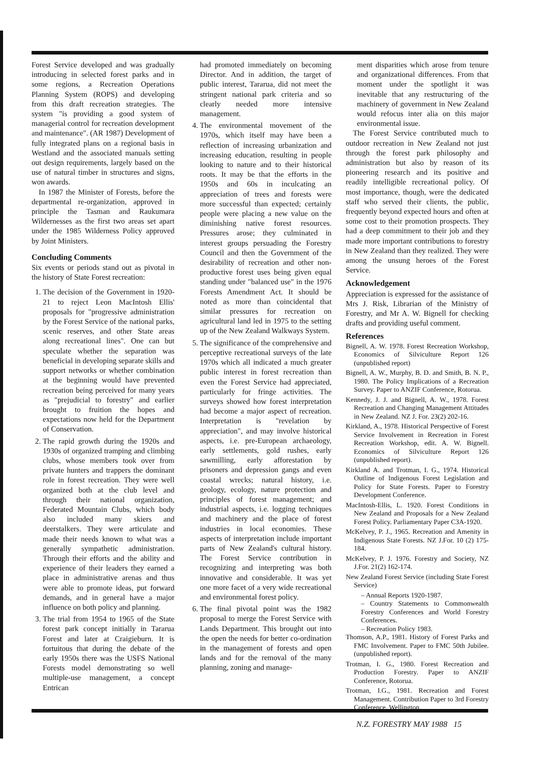Forest Service developed and was gradually introducing in selected forest parks and in some regions, a Recreation Operations Planning System (ROPS) and developing from this draft recreation strategies. The system "is providing a good system of managerial control for recreation development and maintenance". (AR 1987) Development of fully integrated plans on a regional basis in Westland and the associated manuals setting out design requirements, largely based on the use of natural timber in structures and signs, won awards.
In 1987 the Minister of Forests, before the departmental re-organization, approved in principle the Tasman and Raukumara Wildernesses as the first two areas set apart under the 1985 Wilderness Policy approved by Joint Ministers.
Concluding Comments
Six events or periods stand out as pivotal in the history of State Forest recreation:
1. The decision of the Government in 1920-21 to reject Leon MacIntosh Ellis' proposals for "progressive administration by the Forest Service of the national parks, scenic reserves, and other State areas along recreational lines". One can but speculate whether the separation was beneficial in developing separate skills and support networks or whether combination at the beginning would have prevented recreation being perceived for many years as "prejudicial to forestry" and earlier brought to fruition the hopes and expectations now held for the Department of Conservation.
2. The rapid growth during the 1920s and 1930s of organized tramping and climbing clubs, whose members took over from private hunters and trappers the dominant role in forest recreation. They were well organized both at the club level and through their national organization, Federated Mountain Clubs, which body also included many skiers and deerstalkers. They were articulate and made their needs known to what was a generally sympathetic administration. Through their efforts and the ability and experience of their leaders they earned a place in administrative arenas and thus were able to promote ideas, put forward demands, and in general have a major influence on both policy and planning.
3. The trial from 1954 to 1965 of the State forest park concept initially in Tararua Forest and later at Craigieburn. It is fortuitous that during the debate of the early 1950s there was the USFS National Forests model demonstrating so well multiple-use management, a concept Entrican
had promoted immediately on becoming Director. And in addition, the target of public interest, Tararua, did not meet the stringent national park criteria and so clearly needed more intensive management.
4. The environmental movement of the 1970s, which itself may have been a reflection of increasing urbanization and increasing education, resulting in people looking to nature and to their historical roots. It may be that the efforts in the 1950s and 60s in inculcating an appreciation of trees and forests were more successful than expected; certainly people were placing a new value on the diminishing native forest resources. Pressures arose; they culminated in interest groups persuading the Forestry Council and then the Government of the desirability of recreation and other non-productive forest uses being given equal standing under "balanced use" in the 1976 Forests Amendment Act. It should be noted as more than coincidental that similar pressures for recreation on agricultural land led in 1975 to the setting up of the New Zealand Walkways System.
5. The significance of the comprehensive and perceptive recreational surveys of the late 1970s which all indicated a much greater public interest in forest recreation than even the Forest Service had appreciated, particularly for fringe activities. The surveys showed how forest interpretation had become a major aspect of recreation. Interpretation is "revelation by appreciation", and may involve historical aspects, i.e. pre-European archaeology, early settlements, gold rushes, early sawmilling, early afforestation by prisoners and depression gangs and even coastal wrecks; natural history, i.e. geology, ecology, nature protection and principles of forest management; and industrial aspects, i.e. logging techniques and machinery and the place of forest industries in local economies. These aspects of interpretation include important parts of New Zealand's cultural history. The Forest Service contribution in recognizing and interpreting was both innovative and considerable. It was yet one more facet of a very wide recreational and environmental forest policy.
6. The final pivotal point was the 1982 proposal to merge the Forest Service with Lands Department. This brought out into the open the needs for better co-ordination in the management of forests and open lands and for the removal of the many planning, zoning and manage-
ment disparities which arose from tenure and organizational differences. From that moment under the spotlight it was inevitable that any restructuring of the machinery of government in New Zealand would refocus inter alia on this major environmental issue.
The Forest Service contributed much to outdoor recreation in New Zealand not just through the forest park philosophy and administration but also by reason of its pioneering research and its positive and readily intelligible recreational policy. Of most importance, though, were the dedicated staff who served their clients, the public, frequently beyond expected hours and often at some cost to their promotion prospects. They had a deep commitment to their job and they made more important contributions to forestry in New Zealand than they realized. They were among the unsung heroes of the Forest Service.
Acknowledgement
Appreciation is expressed for the assistance of Mrs J. Risk, Librarian of the Ministry of Forestry, and Mr A. W. Bignell for checking drafts and providing useful comment.
References
Bignell, A. W. 1978. Forest Recreation Workshop, Economics of Silviculture Report 126 (unpublished report)
Bignell, A. W., Murphy, B. D. and Smith, B. N. P., 1980. The Policy Implications of a Recreation Survey. Paper to ANZIF Conference, Rotorua.
Kennedy, J. J. and Bignell, A. W., 1978. Forest Recreation and Changing Management Attitudes in New Zealand. NZ J. For. 23(2) 202-16.
Kirkland, A., 1978. Historical Perspective of Forest Service Involvement in Recreation in Forest Recreation Workshop, edit. A. W. Bignell. Economics of Silviculture Report 126 (unpublished report).
Kirkland A. and Trotman, I. G., 1974. Historical Outline of Indigenous Forest Legislation and Policy for State Forests. Paper to Forestry Development Conference.
MacIntosh-Ellis, L. 1920. Forest Conditions in New Zealand and Proposals for a New Zealand Forest Policy. Parliamentary Paper C3A-1920.
McKelvey, P. J., 1965. Recreation and Amenity in Indigenous State Forests. NZ J.For. 10 (2) 175-184.
McKelvey, P. J. 1976. Forestry and Society, NZ J.For. 21(2) 162-174.
New Zealand Forest Service (including State Forest Service)
– Annual Reports 1920-1987.
– Country Statements to Commonwealth Forestry Conferences and World Forestry Conferences.
– Recreation Policy 1983.
Thomson, A.P., 1981. History of Forest Parks and FMC Involvement. Paper to FMC 50th Jubilee. (unpublished report).
Trotman, I. G., 1980. Forest Recreation and Production Forestry. Paper to ANZIF Conference, Rotorua.
Trotman, I.G., 1981. Recreation and Forest Management. Contribution Paper to 3rd Forestry Conference, Wellington.
N.Z. FORESTRY MAY 1988 15